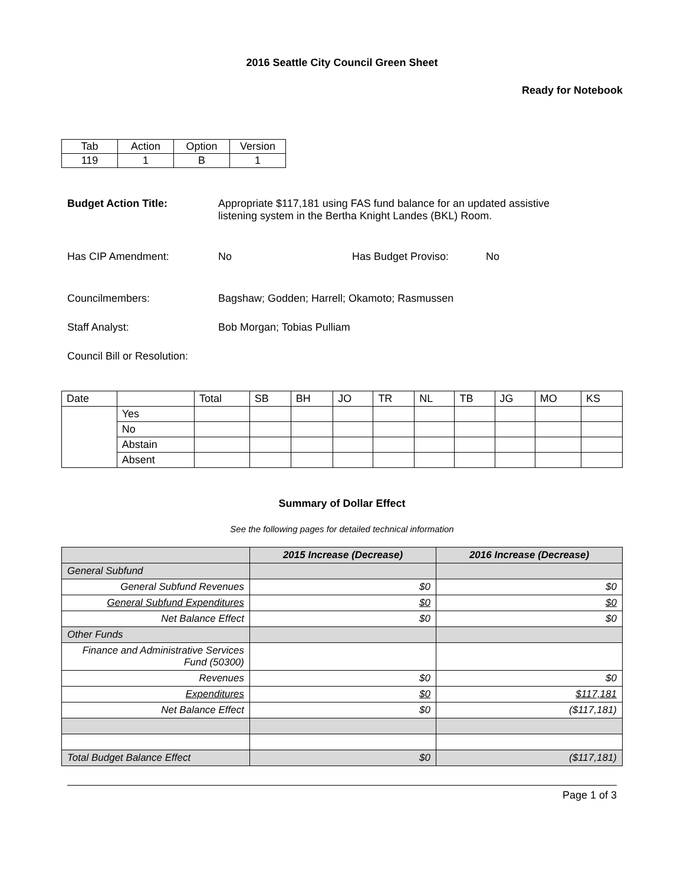2016 Seattle City Council Green Sheet
Ready for Notebook
| Tab | Action | Option | Version |
| --- | --- | --- | --- |
| 119 | 1 | B | 1 |
Budget Action Title: Appropriate $117,181 using FAS fund balance for an updated assistive listening system in the Bertha Knight Landes (BKL) Room.
Has CIP Amendment: No Has Budget Proviso: No
Councilmembers: Bagshaw; Godden; Harrell; Okamoto; Rasmussen
Staff Analyst: Bob Morgan; Tobias Pulliam
Council Bill or Resolution:
| Date | | Total | SB | BH | JO | TR | NL | TB | JG | MO | KS |
| --- | --- | --- | --- | --- | --- | --- | --- | --- | --- | --- | --- |
| | Yes | | | | | | | | | | |
| | No | | | | | | | | | | |
| | Abstain | | | | | | | | | | |
| | Absent | | | | | | | | | | |
Summary of Dollar Effect
See the following pages for detailed technical information
| | 2015 Increase (Decrease) | 2016 Increase (Decrease) |
| --- | --- | --- |
| General Subfund | | |
| General Subfund Revenues | $0 | $0 |
| General Subfund Expenditures | $0 | $0 |
| Net Balance Effect | $0 | $0 |
| Other Funds | | |
| Finance and Administrative Services Fund (50300) | | |
| Revenues | $0 | $0 |
| Expenditures | $0 | $117,181 |
| Net Balance Effect | $0 | ($117,181) |
| Total Budget Balance Effect | $0 | ($117,181) |
Page 1 of 3